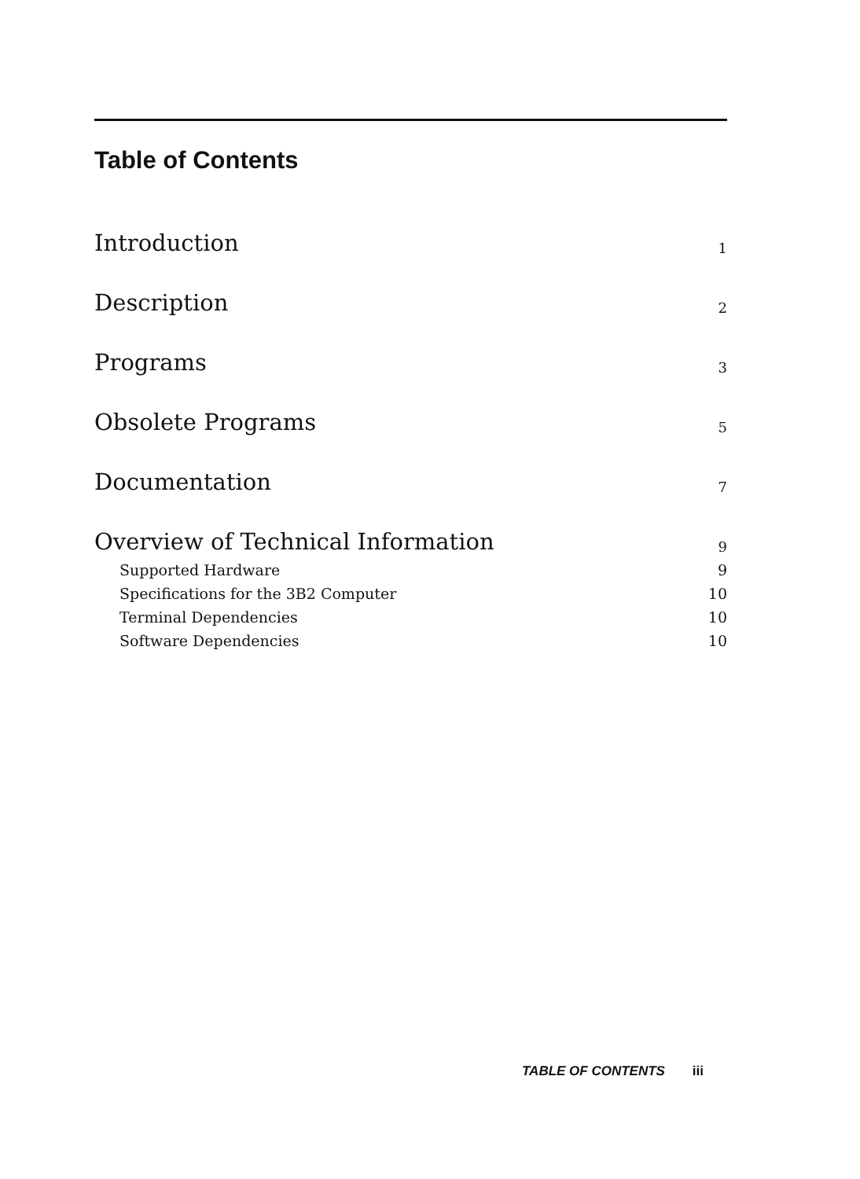Table of Contents
Introduction 1
Description 2
Programs 3
Obsolete Programs 5
Documentation 7
Overview of Technical Information 9
Supported Hardware 9
Specifications for the 3B2 Computer 10
Terminal Dependencies 10
Software Dependencies 10
TABLE OF CONTENTS iii